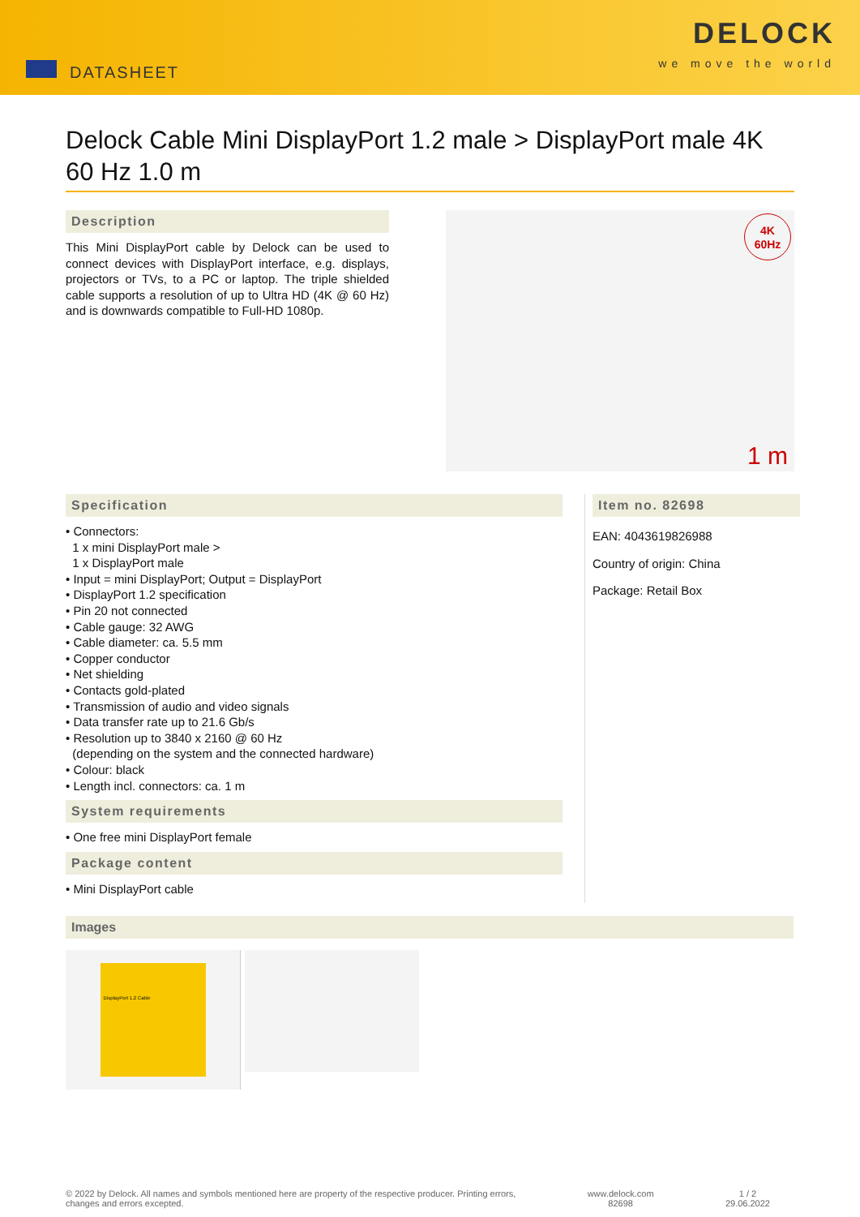DATASHEET
DELOCK
we move the world
Delock Cable Mini DisplayPort 1.2 male > DisplayPort male 4K 60 Hz 1.0 m
Description
This Mini DisplayPort cable by Delock can be used to connect devices with DisplayPort interface, e.g. displays, projectors or TVs, to a PC or laptop. The triple shielded cable supports a resolution of up to Ultra HD (4K @ 60 Hz) and is downwards compatible to Full-HD 1080p.
4K
60Hz
1 m
Specification
• Connectors:
1 x mini DisplayPort male >
1 x DisplayPort male
• Input = mini DisplayPort; Output = DisplayPort
• DisplayPort 1.2 specification
• Pin 20 not connected
• Cable gauge: 32 AWG
• Cable diameter: ca. 5.5 mm
• Copper conductor
• Net shielding
• Contacts gold-plated
• Transmission of audio and video signals
• Data transfer rate up to 21.6 Gb/s
• Resolution up to 3840 x 2160 @ 60 Hz
(depending on the system and the connected hardware)
• Colour: black
• Length incl. connectors: ca. 1 m
System requirements
• One free mini DisplayPort female
Package content
• Mini DisplayPort cable
Item no. 82698
EAN: 4043619826988
Country of origin: China
Package: Retail Box
Images
DisplayPort 1.2 Cable
© 2022 by Delock. All names and symbols mentioned here are property of the respective producer. Printing errors,
changes and errors excepted.
www.delock.com
82698
1 / 2
29.06.2022